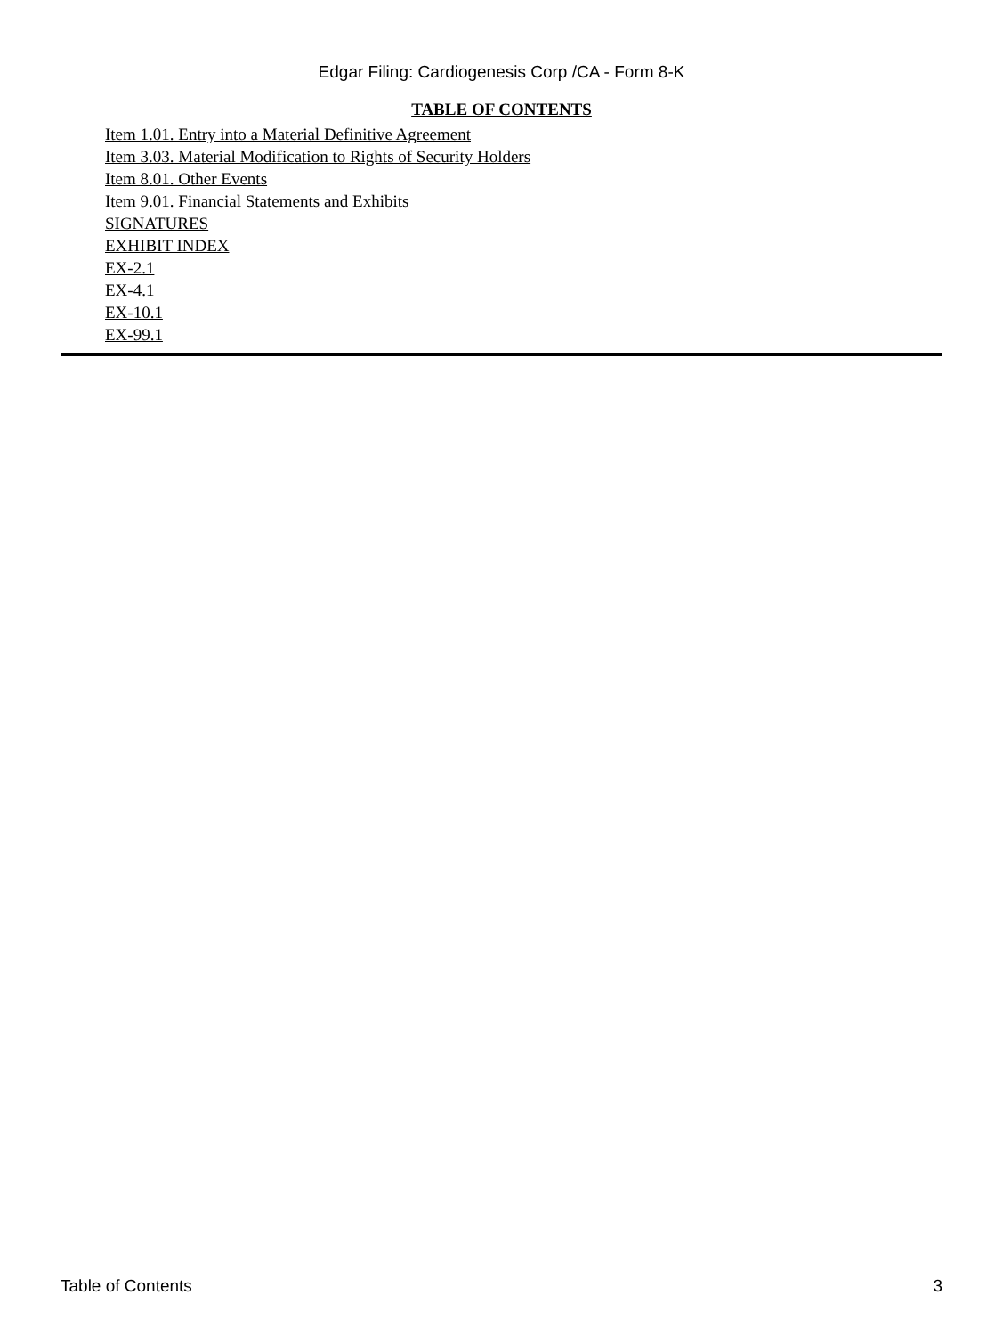Edgar Filing: Cardiogenesis Corp /CA - Form 8-K
TABLE OF CONTENTS
Item 1.01. Entry into a Material Definitive Agreement
Item 3.03. Material Modification to Rights of Security Holders
Item 8.01. Other Events
Item 9.01. Financial Statements and Exhibits
SIGNATURES
EXHIBIT INDEX
EX-2.1
EX-4.1
EX-10.1
EX-99.1
Table of Contents 3